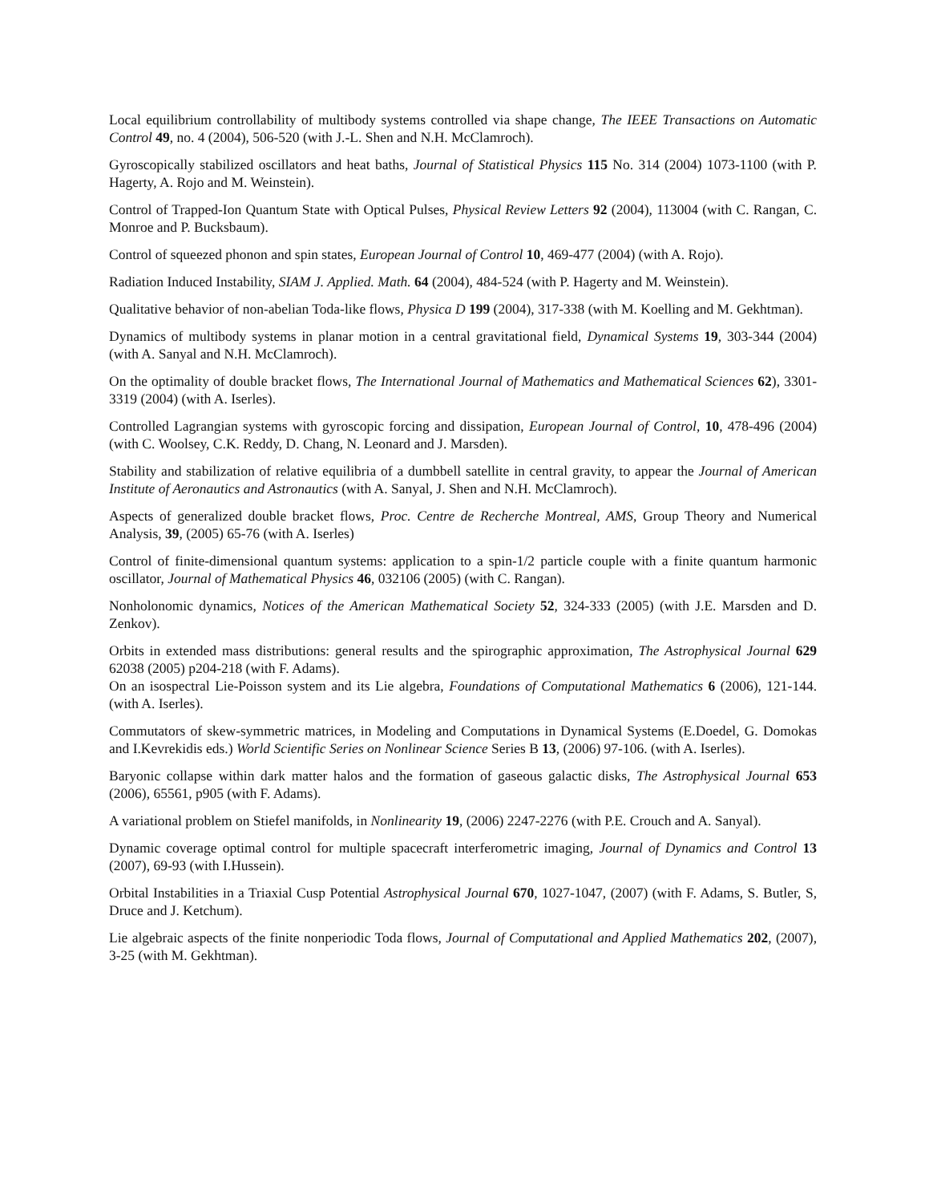Local equilibrium controllability of multibody systems controlled via shape change, The IEEE Transactions on Automatic Control 49, no. 4 (2004), 506-520 (with J.-L. Shen and N.H. McClamroch).
Gyroscopically stabilized oscillators and heat baths, Journal of Statistical Physics 115 No. 314 (2004) 1073-1100 (with P. Hagerty, A. Rojo and M. Weinstein).
Control of Trapped-Ion Quantum State with Optical Pulses, Physical Review Letters 92 (2004), 113004 (with C. Rangan, C. Monroe and P. Bucksbaum).
Control of squeezed phonon and spin states, European Journal of Control 10, 469-477 (2004) (with A. Rojo).
Radiation Induced Instability, SIAM J. Applied. Math. 64 (2004), 484-524 (with P. Hagerty and M. Weinstein).
Qualitative behavior of non-abelian Toda-like flows, Physica D 199 (2004), 317-338 (with M. Koelling and M. Gekhtman).
Dynamics of multibody systems in planar motion in a central gravitational field, Dynamical Systems 19, 303-344 (2004) (with A. Sanyal and N.H. McClamroch).
On the optimality of double bracket flows, The International Journal of Mathematics and Mathematical Sciences 62), 3301-3319 (2004) (with A. Iserles).
Controlled Lagrangian systems with gyroscopic forcing and dissipation, European Journal of Control, 10, 478-496 (2004) (with C. Woolsey, C.K. Reddy, D. Chang, N. Leonard and J. Marsden).
Stability and stabilization of relative equilibria of a dumbbell satellite in central gravity, to appear the Journal of American Institute of Aeronautics and Astronautics (with A. Sanyal, J. Shen and N.H. McClamroch).
Aspects of generalized double bracket flows, Proc. Centre de Recherche Montreal, AMS, Group Theory and Numerical Analysis, 39, (2005) 65-76 (with A. Iserles)
Control of finite-dimensional quantum systems: application to a spin-1/2 particle couple with a finite quantum harmonic oscillator, Journal of Mathematical Physics 46, 032106 (2005) (with C. Rangan).
Nonholonomic dynamics, Notices of the American Mathematical Society 52, 324-333 (2005) (with J.E. Marsden and D. Zenkov).
Orbits in extended mass distributions: general results and the spirographic approximation, The Astrophysical Journal 629 62038 (2005) p204-218 (with F. Adams).
On an isospectral Lie-Poisson system and its Lie algebra, Foundations of Computational Mathematics 6 (2006), 121-144. (with A. Iserles).
Commutators of skew-symmetric matrices, in Modeling and Computations in Dynamical Systems (E.Doedel, G. Domokas and I.Kevrekidis eds.) World Scientific Series on Nonlinear Science Series B 13, (2006) 97-106. (with A. Iserles).
Baryonic collapse within dark matter halos and the formation of gaseous galactic disks, The Astrophysical Journal 653 (2006), 65561, p905 (with F. Adams).
A variational problem on Stiefel manifolds, in Nonlinearity 19, (2006) 2247-2276 (with P.E. Crouch and A. Sanyal).
Dynamic coverage optimal control for multiple spacecraft interferometric imaging, Journal of Dynamics and Control 13 (2007), 69-93 (with I.Hussein).
Orbital Instabilities in a Triaxial Cusp Potential Astrophysical Journal 670, 1027-1047, (2007) (with F. Adams, S. Butler, S, Druce and J. Ketchum).
Lie algebraic aspects of the finite nonperiodic Toda flows, Journal of Computational and Applied Mathematics 202, (2007), 3-25 (with M. Gekhtman).